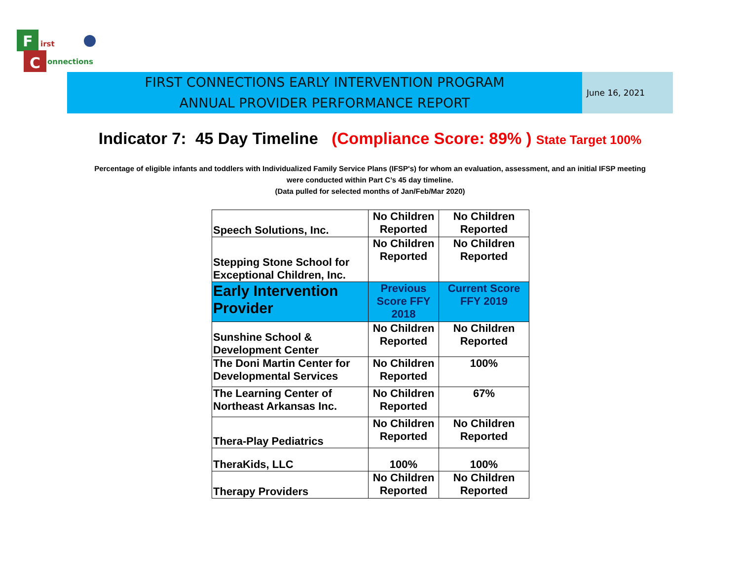F
C
irst
onnections
FIRST CONNECTIONS EARLY INTERVENTION PROGRAM
ANNUAL PROVIDER PERFORMANCE REPORT
June 16, 2021
Indicator 7: 45 Day Timeline (Compliance Score: 89% ) State Target 100%
Percentage of eligible infants and toddlers with Individualized Family Service Plans (IFSP's) for whom an evaluation, assessment, and an initial IFSP meeting
were conducted within Part C’s 45 day timeline.
(Data pulled for selected months of Jan/Feb/Mar 2020)
| Speech Solutions, Inc. | No Children Reported | No Children Reported |
| Stepping Stone School for Exceptional Children, Inc. | No Children Reported | No Children Reported |
| Early Intervention Provider | Previous Score FFY 2018 | Current Score FFY 2019 |
| Sunshine School & Development Center | No Children Reported | No Children Reported |
| The Doni Martin Center for Developmental Services | No Children Reported | 100% |
| The Learning Center of Northeast Arkansas Inc. | No Children Reported | 67% |
| Thera-Play Pediatrics | No Children Reported | No Children Reported |
| TheraKids, LLC | 100% | 100% |
| Therapy Providers | No Children Reported | No Children Reported |